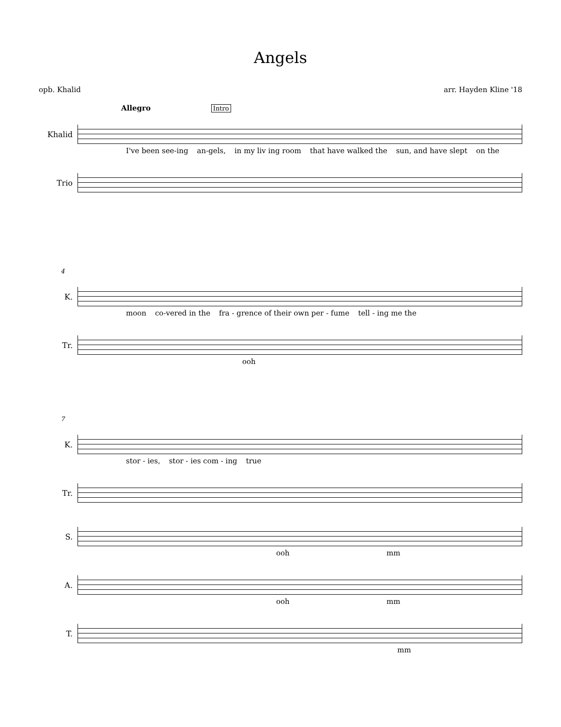Angels
opb. Khalid arr. Hayden Kline '18
Allegro Intro
Khalid
I've been see-ing an-gels, in my liv ing room that have walked the sun, and have slept on the
Trio
4
K.
moon co-vered in the fra - grence of their own per - fume tell - ing me the
Tr.
ooh
7
K.
stor - ies, stor - ies com - ing true
Tr.
S.
ooh mm
A.
ooh mm
T.
mm